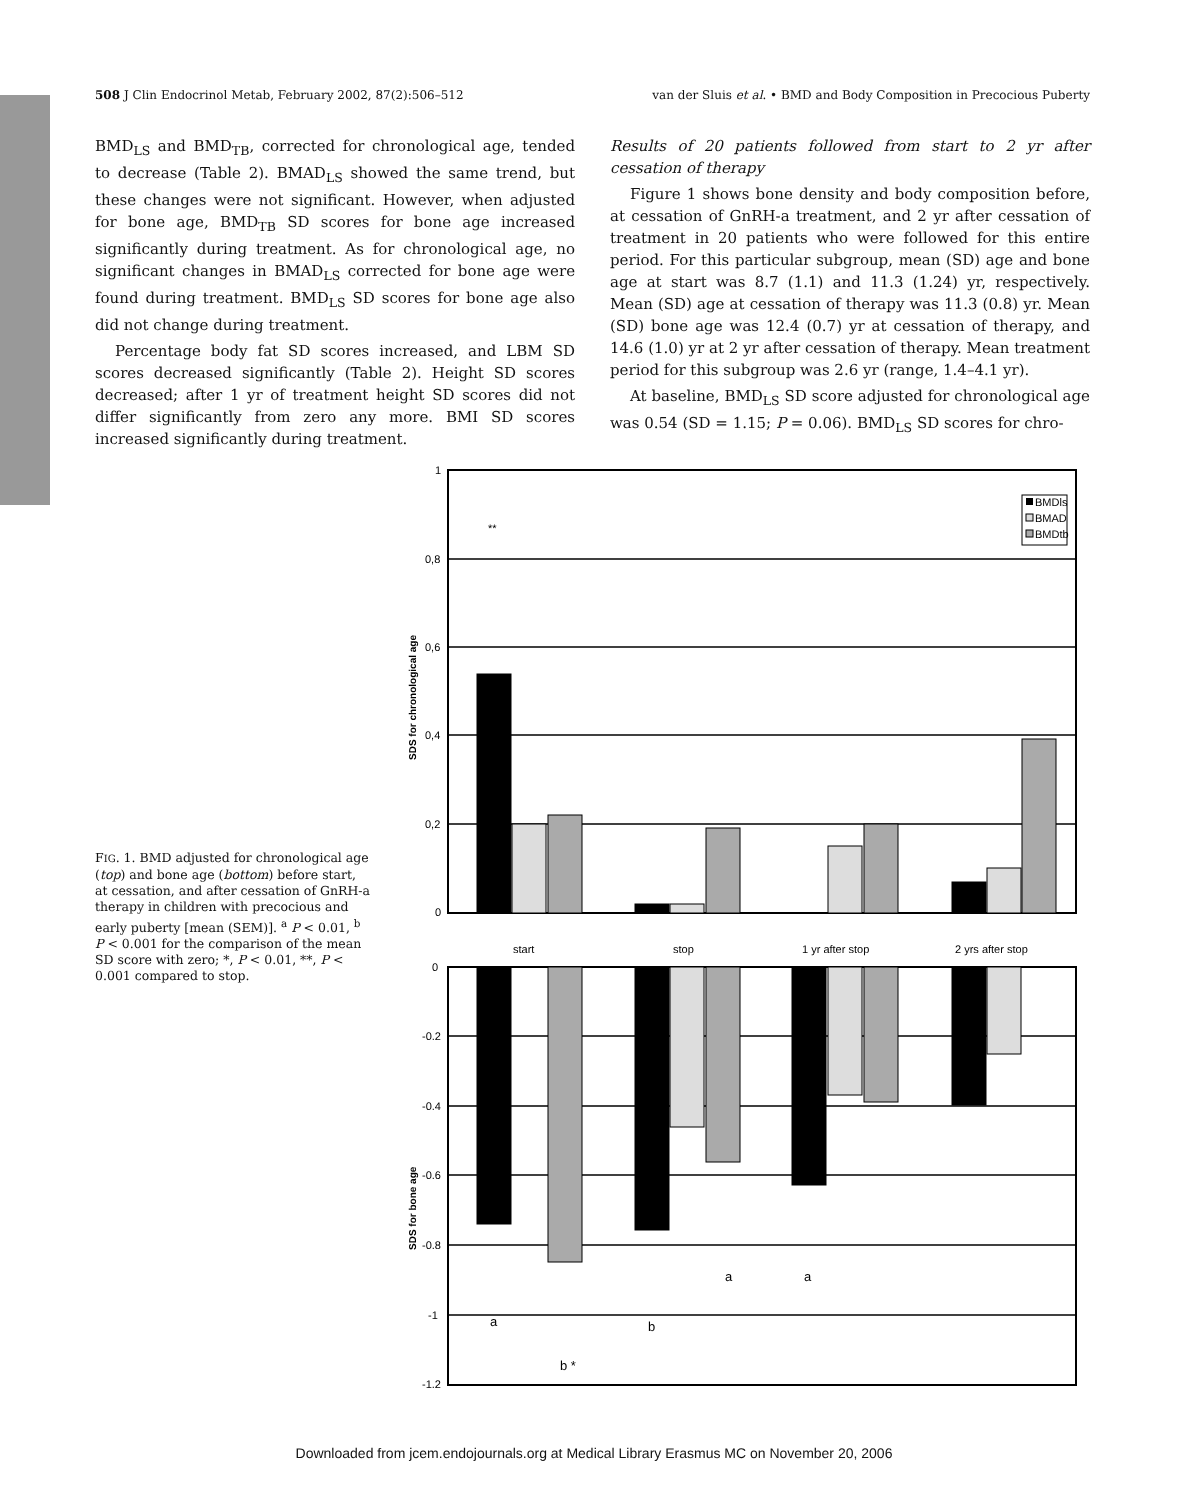508 J Clin Endocrinol Metab, February 2002, 87(2):506–512 van der Sluis et al. • BMD and Body Composition in Precocious Puberty
BMD<sub>LS</sub> and BMD<sub>TB</sub>, corrected for chronological age, tended to decrease (Table 2). BMAD<sub>LS</sub> showed the same trend, but these changes were not significant. However, when adjusted for bone age, BMD<sub>TB</sub> SD scores for bone age increased significantly during treatment. As for chronological age, no significant changes in BMAD<sub>LS</sub> corrected for bone age were found during treatment. BMD<sub>LS</sub> SD scores for bone age also did not change during treatment.
Percentage body fat SD scores increased, and LBM SD scores decreased significantly (Table 2). Height SD scores decreased; after 1 yr of treatment height SD scores did not differ significantly from zero any more. BMI SD scores increased significantly during treatment.
Results of 20 patients followed from start to 2 yr after cessation of therapy
Figure 1 shows bone density and body composition before, at cessation of GnRH-a treatment, and 2 yr after cessation of treatment in 20 patients who were followed for this entire period. For this particular subgroup, mean (SD) age and bone age at start was 8.7 (1.1) and 11.3 (1.24) yr, respectively. Mean (SD) age at cessation of therapy was 11.3 (0.8) yr. Mean (SD) bone age was 12.4 (0.7) yr at cessation of therapy, and 14.6 (1.0) yr at 2 yr after cessation of therapy. Mean treatment period for this subgroup was 2.6 yr (range, 1.4–4.1 yr).
At baseline, BMD<sub>LS</sub> SD score adjusted for chronological age was 0.54 (SD = 1.15; P = 0.06). BMD<sub>LS</sub> SD scores for chro-
FIG. 1. BMD adjusted for chronological age (top) and bone age (bottom) before start, at cessation, and after cessation of GnRH-a therapy in children with precocious and early puberty [mean (SEM)]. <sup>a</sup> P < 0.01, <sup>b</sup> P < 0.001 for the comparison of the mean SD score with zero; *, P < 0.01, **, P < 0.001 compared to stop.
1
0,8
0,6
0,4
0,2
0
SDS for chronological age
**
BMDls
BMAD
BMDtb
start
stop
1 yr after stop
2 yrs after stop
0
-0.2
-0.4
-0.6
-0.8
-1
-1.2
SDS for bone age
a
b *
b
a
a
Downloaded from jcem.endojournals.org at Medical Library Erasmus MC on November 20, 2006